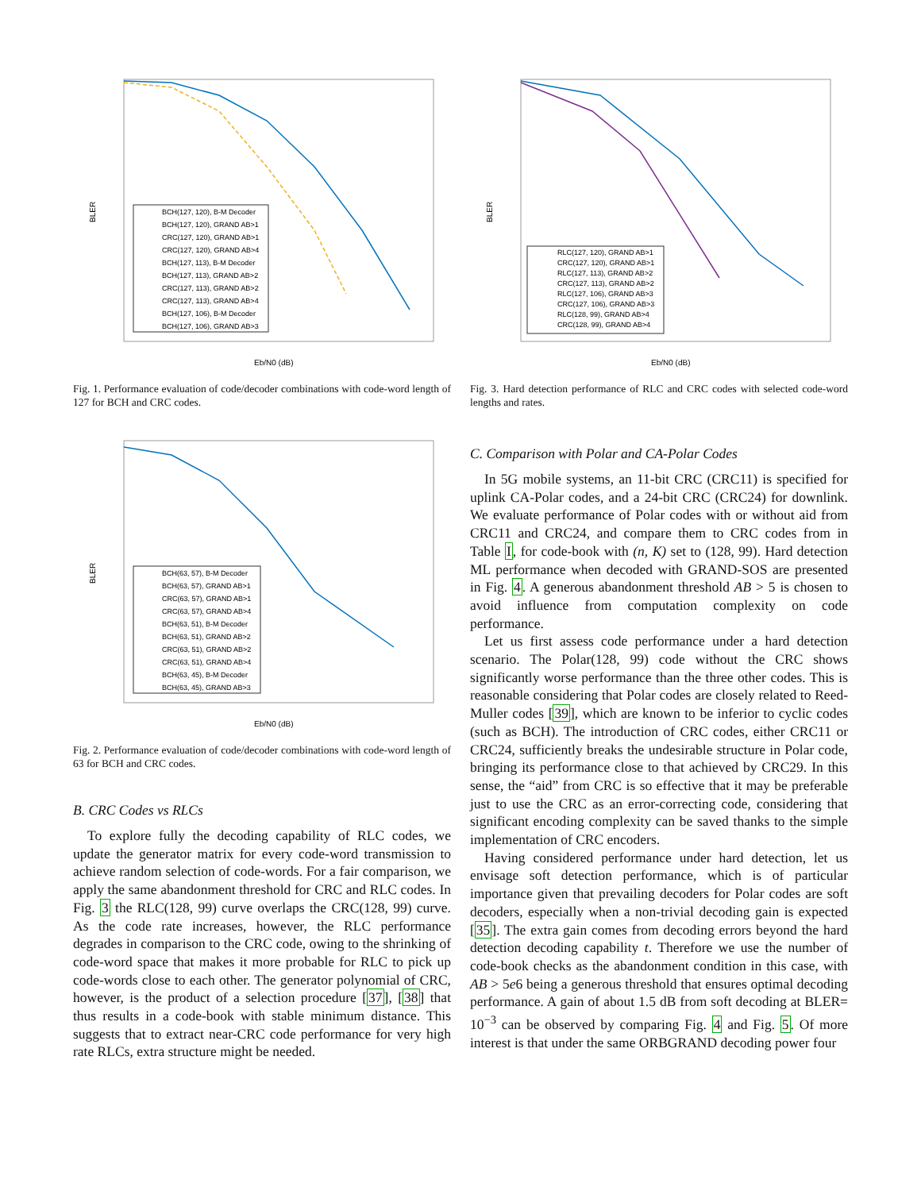BLER
Eb/N0 (dB)
BCH(127, 120), B-M Decoder
BCH(127, 120), GRAND AB>1
CRC(127, 120), GRAND AB>1
CRC(127, 120), GRAND AB>4
BCH(127, 113), B-M Decoder
BCH(127, 113), GRAND AB>2
CRC(127, 113), GRAND AB>2
CRC(127, 113), GRAND AB>4
BCH(127, 106), B-M Decoder
BCH(127, 106), GRAND AB>3
Fig. 1. Performance evaluation of code/decoder combinations with code-word length of 127 for BCH and CRC codes.
BLER
Eb/N0 (dB)
BCH(63, 57), B-M Decoder
BCH(63, 57), GRAND AB>1
CRC(63, 57), GRAND AB>1
CRC(63, 57), GRAND AB>4
BCH(63, 51), B-M Decoder
BCH(63, 51), GRAND AB>2
CRC(63, 51), GRAND AB>2
CRC(63, 51), GRAND AB>4
BCH(63, 45), B-M Decoder
BCH(63, 45), GRAND AB>3
Fig. 2. Performance evaluation of code/decoder combinations with code-word length of 63 for BCH and CRC codes.
B. CRC Codes vs RLCs
To explore fully the decoding capability of RLC codes, we update the generator matrix for every code-word transmission to achieve random selection of code-words. For a fair comparison, we apply the same abandonment threshold for CRC and RLC codes. In Fig. 3 the RLC(128, 99) curve overlaps the CRC(128, 99) curve. As the code rate increases, however, the RLC performance degrades in comparison to the CRC code, owing to the shrinking of code-word space that makes it more probable for RLC to pick up code-words close to each other. The generator polynomial of CRC, however, is the product of a selection procedure [37], [38] that thus results in a code-book with stable minimum distance. This suggests that to extract near-CRC code performance for very high rate RLCs, extra structure might be needed.
BLER
Eb/N0 (dB)
RLC(127, 120), GRAND AB>1
CRC(127, 120), GRAND AB>1
RLC(127, 113), GRAND AB>2
CRC(127, 113), GRAND AB>2
RLC(127, 106), GRAND AB>3
CRC(127, 106), GRAND AB>3
RLC(128, 99), GRAND AB>4
CRC(128, 99), GRAND AB>4
Fig. 3. Hard detection performance of RLC and CRC codes with selected code-word lengths and rates.
C. Comparison with Polar and CA-Polar Codes
In 5G mobile systems, an 11-bit CRC (CRC11) is specified for uplink CA-Polar codes, and a 24-bit CRC (CRC24) for downlink. We evaluate performance of Polar codes with or without aid from CRC11 and CRC24, and compare them to CRC codes from in Table I, for code-book with (n, K) set to (128, 99). Hard detection ML performance when decoded with GRAND-SOS are presented in Fig. 4. A generous abandonment threshold AB > 5 is chosen to avoid influence from computation complexity on code performance.
Let us first assess code performance under a hard detection scenario. The Polar(128, 99) code without the CRC shows significantly worse performance than the three other codes. This is reasonable considering that Polar codes are closely related to Reed-Muller codes [39], which are known to be inferior to cyclic codes (such as BCH). The introduction of CRC codes, either CRC11 or CRC24, sufficiently breaks the undesirable structure in Polar code, bringing its performance close to that achieved by CRC29. In this sense, the “aid” from CRC is so effective that it may be preferable just to use the CRC as an error-correcting code, considering that significant encoding complexity can be saved thanks to the simple implementation of CRC encoders.
Having considered performance under hard detection, let us envisage soft detection performance, which is of particular importance given that prevailing decoders for Polar codes are soft decoders, especially when a non-trivial decoding gain is expected [35]. The extra gain comes from decoding errors beyond the hard detection decoding capability t. Therefore we use the number of code-book checks as the abandonment condition in this case, with AB > 5e6 being a generous threshold that ensures optimal decoding performance. A gain of about 1.5 dB from soft decoding at BLER= 10<sup>−3</sup> can be observed by comparing Fig. 4 and Fig. 5. Of more interest is that under the same ORBGRAND decoding power four